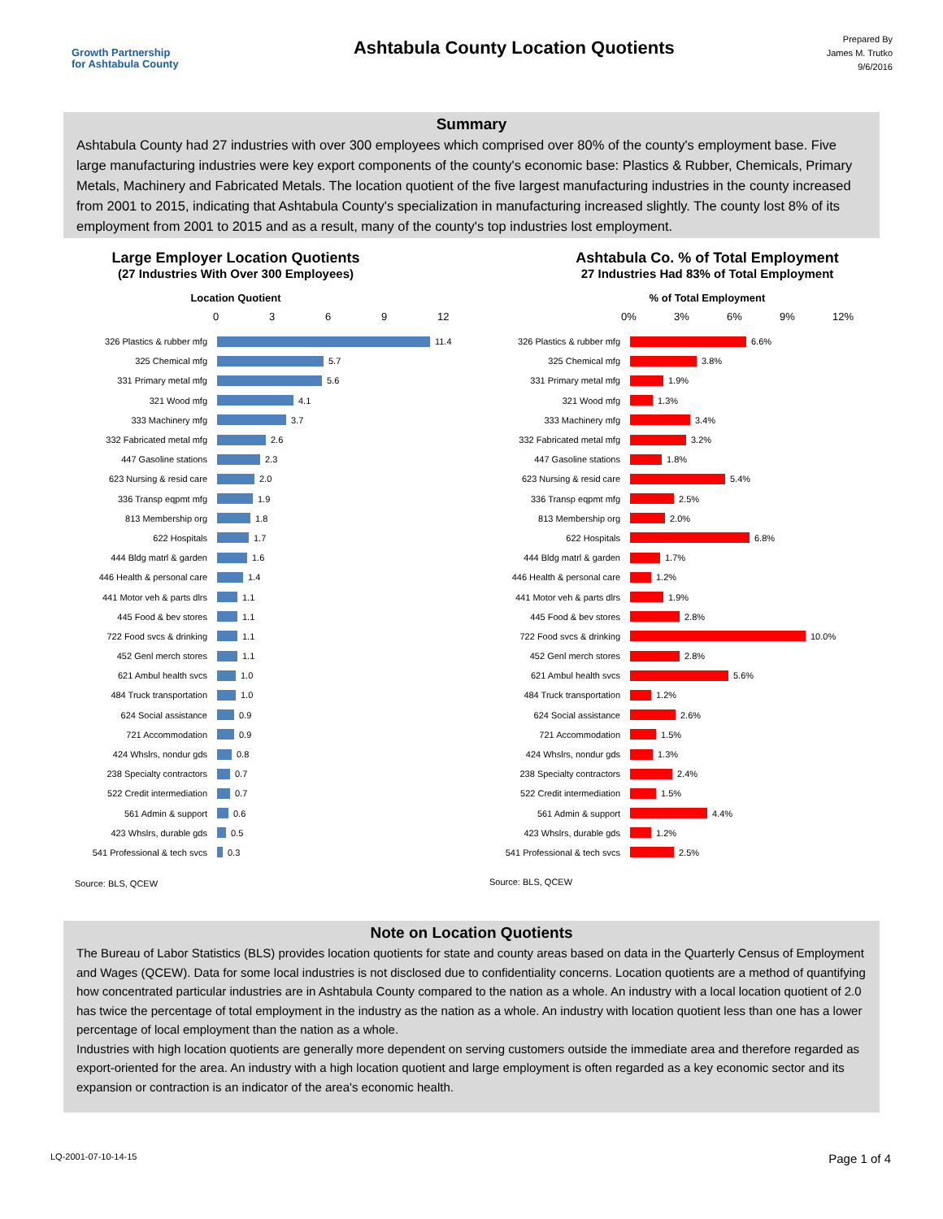Growth Partnership
for Ashtabula County
Ashtabula County Location Quotients
Prepared By
James M. Trutko
9/6/2016
Summary
Ashtabula County had 27 industries with over 300 employees which comprised over 80% of the county's employment base. Five large manufacturing industries were key export components of the county's economic base: Plastics & Rubber, Chemicals, Primary Metals, Machinery and Fabricated Metals. The location quotient of the five largest manufacturing industries in the county increased from 2001 to 2015, indicating that Ashtabula County's specialization in manufacturing increased slightly. The county lost 8% of its employment from 2001 to 2015 and as a result, many of the county's top industries lost employment.
Large Employer Location Quotients
(27 Industries With Over 300 Employees)
Location Quotient
0369 12
326 Plastics & rubber mfg 11.4
325 Chemical mfg 5.7
331 Primary metal mfg 5.6
321 Wood mfg 4.1
333 Machinery mfg 3.7
332 Fabricated metal mfg 2.6
447 Gasoline stations 2.3
623 Nursing & resid care 2.0
336 Transp eqpmt mfg 1.9
813 Membership org 1.8
622 Hospitals 1.7
444 Bldg matrl & garden 1.6
446 Health & personal care 1.4
441 Motor veh & parts dlrs 1.1
445 Food & bev stores 1.1
722 Food svcs & drinking 1.1
452 Genl merch stores 1.1
621 Ambul health svcs 1.0
484 Truck transportation 1.0
624 Social assistance 0.9
721 Accommodation 0.9
424 Whslrs, nondur gds 0.8
238 Specialty contractors 0.7
522 Credit intermediation 0.7
561 Admin & support 0.6
423 Whslrs, durable gds 0.5
541 Professional & tech svcs 0.3
Source: BLS, QCEW
Ashtabula Co. % of Total Employment
27 Industries Had 83% of Total Employment
% of Total Employment
0% 3% 6% 9% 12%
326 Plastics & rubber mfg 6.6%
325 Chemical mfg 3.8%
331 Primary metal mfg 1.9%
321 Wood mfg 1.3%
333 Machinery mfg 3.4%
332 Fabricated metal mfg 3.2%
447 Gasoline stations 1.8%
623 Nursing & resid care 5.4%
336 Transp eqpmt mfg 2.5%
813 Membership org 2.0%
622 Hospitals 6.8%
444 Bldg matrl & garden 1.7%
446 Health & personal care 1.2%
441 Motor veh & parts dlrs 1.9%
445 Food & bev stores 2.8%
722 Food svcs & drinking 10.0%
452 Genl merch stores 2.8%
621 Ambul health svcs 5.6%
484 Truck transportation 1.2%
624 Social assistance 2.6%
721 Accommodation 1.5%
424 Whslrs, nondur gds 1.3%
238 Specialty contractors 2.4%
522 Credit intermediation 1.5%
561 Admin & support 4.4%
423 Whslrs, durable gds 1.2%
541 Professional & tech svcs 2.5%
Source: BLS, QCEW
Note on Location Quotients
The Bureau of Labor Statistics (BLS) provides location quotients for state and county areas based on data in the Quarterly Census of Employment and Wages (QCEW). Data for some local industries is not disclosed due to confidentiality concerns. Location quotients are a method of quantifying how concentrated particular industries are in Ashtabula County compared to the nation as a whole. An industry with a local location quotient of 2.0 has twice the percentage of total employment in the industry as the nation as a whole. An industry with location quotient less than one has a lower percentage of local employment than the nation as a whole.
Industries with high location quotients are generally more dependent on serving customers outside the immediate area and therefore regarded as export-oriented for the area. An industry with a high location quotient and large employment is often regarded as a key economic sector and its expansion or contraction is an indicator of the area's economic health.
LQ-2001-07-10-14-15 Page 1 of 4